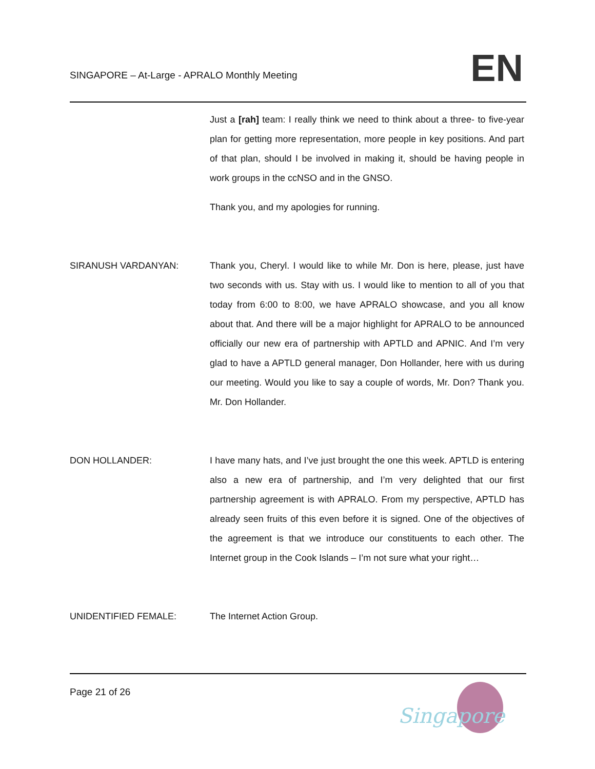SINGAPORE – At-Large - APRALO Monthly Meeting
EN
Just a [rah] team: I really think we need to think about a three- to five-year plan for getting more representation, more people in key positions. And part of that plan, should I be involved in making it, should be having people in work groups in the ccNSO and in the GNSO.
Thank you, and my apologies for running.
SIRANUSH VARDANYAN: Thank you, Cheryl. I would like to while Mr. Don is here, please, just have two seconds with us. Stay with us. I would like to mention to all of you that today from 6:00 to 8:00, we have APRALO showcase, and you all know about that. And there will be a major highlight for APRALO to be announced officially our new era of partnership with APTLD and APNIC. And I’m very glad to have a APTLD general manager, Don Hollander, here with us during our meeting. Would you like to say a couple of words, Mr. Don? Thank you. Mr. Don Hollander.
DON HOLLANDER: I have many hats, and I’ve just brought the one this week. APTLD is entering also a new era of partnership, and I’m very delighted that our first partnership agreement is with APRALO. From my perspective, APTLD has already seen fruits of this even before it is signed. One of the objectives of the agreement is that we introduce our constituents to each other. The Internet group in the Cook Islands – I’m not sure what your right…
UNIDENTIFIED FEMALE: The Internet Action Group.
Page 21 of 26
Singapore